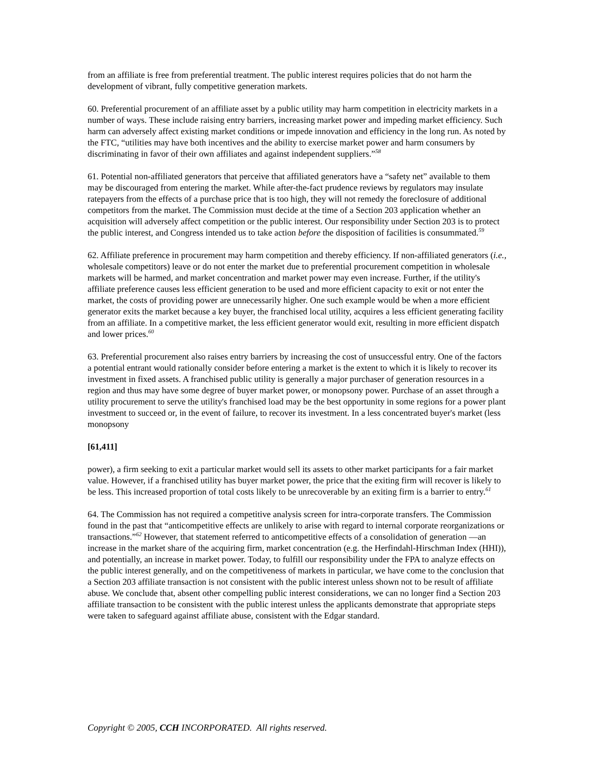from an affiliate is free from preferential treatment. The public interest requires policies that do not harm the development of vibrant, fully competitive generation markets.
60. Preferential procurement of an affiliate asset by a public utility may harm competition in electricity markets in a number of ways. These include raising entry barriers, increasing market power and impeding market efficiency. Such harm can adversely affect existing market conditions or impede innovation and efficiency in the long run. As noted by the FTC, “utilities may have both incentives and the ability to exercise market power and harm consumers by discriminating in favor of their own affiliates and against independent suppliers.”<sup>58</sup>
61. Potential non-affiliated generators that perceive that affiliated generators have a “safety net” available to them may be discouraged from entering the market. While after-the-fact prudence reviews by regulators may insulate ratepayers from the effects of a purchase price that is too high, they will not remedy the foreclosure of additional competitors from the market. The Commission must decide at the time of a Section 203 application whether an acquisition will adversely affect competition or the public interest. Our responsibility under Section 203 is to protect the public interest, and Congress intended us to take action before the disposition of facilities is consummated.<sup>59</sup>
62. Affiliate preference in procurement may harm competition and thereby efficiency. If non-affiliated generators (i.e., wholesale competitors) leave or do not enter the market due to preferential procurement competition in wholesale markets will be harmed, and market concentration and market power may even increase. Further, if the utility's affiliate preference causes less efficient generation to be used and more efficient capacity to exit or not enter the market, the costs of providing power are unnecessarily higher. One such example would be when a more efficient generator exits the market because a key buyer, the franchised local utility, acquires a less efficient generating facility from an affiliate. In a competitive market, the less efficient generator would exit, resulting in more efficient dispatch and lower prices.<sup>60</sup>
63. Preferential procurement also raises entry barriers by increasing the cost of unsuccessful entry. One of the factors a potential entrant would rationally consider before entering a market is the extent to which it is likely to recover its investment in fixed assets. A franchised public utility is generally a major purchaser of generation resources in a region and thus may have some degree of buyer market power, or monopsony power. Purchase of an asset through a utility procurement to serve the utility's franchised load may be the best opportunity in some regions for a power plant investment to succeed or, in the event of failure, to recover its investment. In a less concentrated buyer's market (less monopsony
[61,411]
power), a firm seeking to exit a particular market would sell its assets to other market participants for a fair market value. However, if a franchised utility has buyer market power, the price that the exiting firm will recover is likely to be less. This increased proportion of total costs likely to be unrecoverable by an exiting firm is a barrier to entry.<sup>61</sup>
64. The Commission has not required a competitive analysis screen for intra-corporate transfers. The Commission found in the past that “anticompetitive effects are unlikely to arise with regard to internal corporate reorganizations or transactions.”<sup>62</sup> However, that statement referred to anticompetitive effects of a consolidation of generation —an increase in the market share of the acquiring firm, market concentration (e.g. the Herfindahl-Hirschman Index (HHI)), and potentially, an increase in market power. Today, to fulfill our responsibility under the FPA to analyze effects on the public interest generally, and on the competitiveness of markets in particular, we have come to the conclusion that a Section 203 affiliate transaction is not consistent with the public interest unless shown not to be result of affiliate abuse. We conclude that, absent other compelling public interest considerations, we can no longer find a Section 203 affiliate transaction to be consistent with the public interest unless the applicants demonstrate that appropriate steps were taken to safeguard against affiliate abuse, consistent with the Edgar standard.
Copyright © 2005, CCH INCORPORATED. All rights reserved.